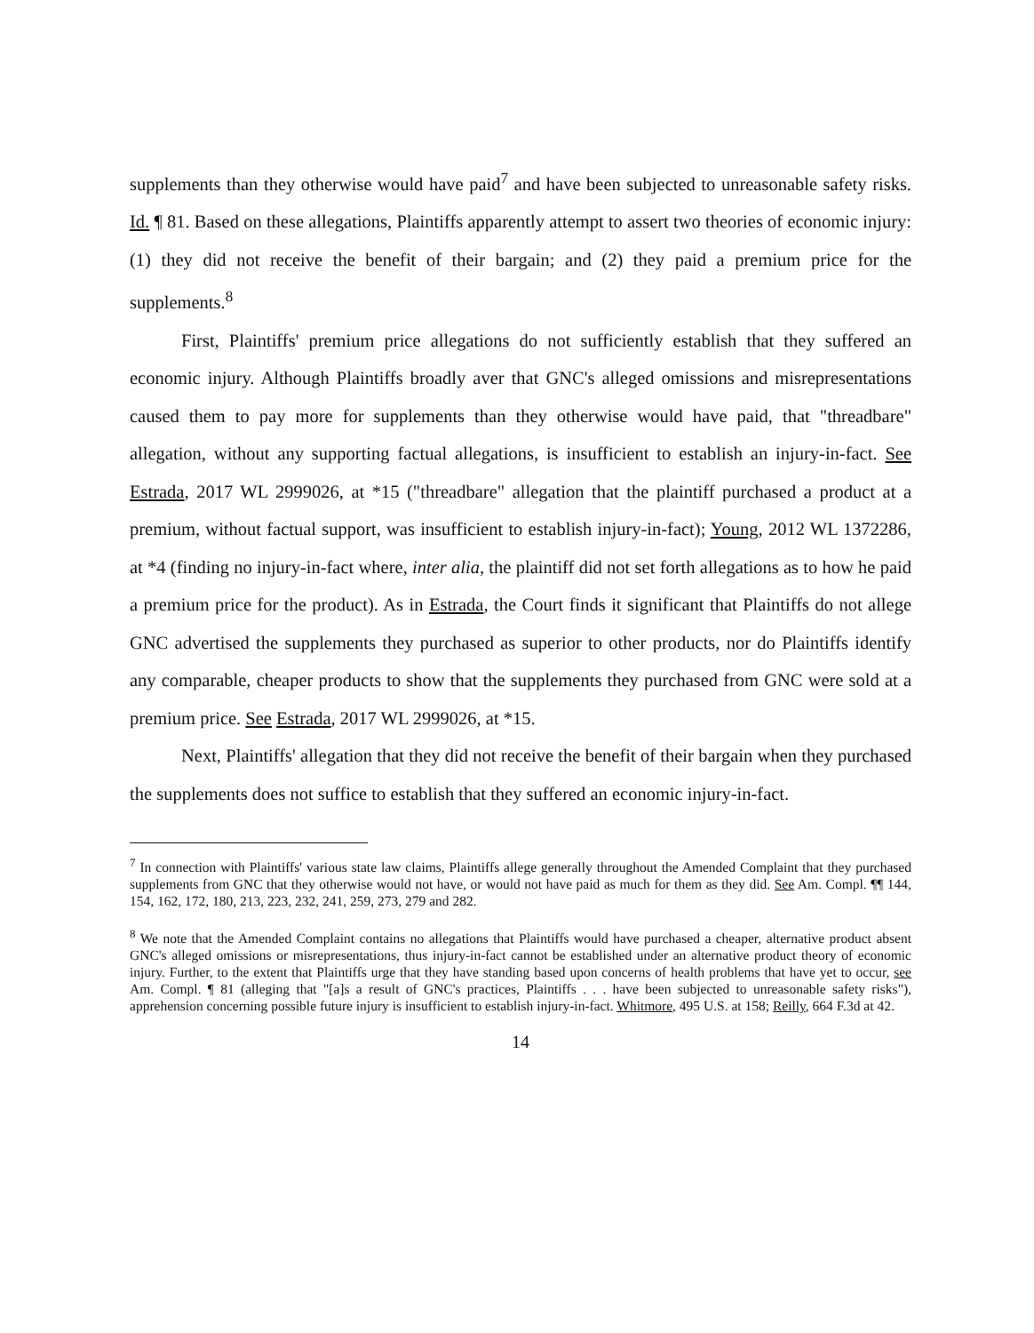supplements than they otherwise would have paid<sup>7</sup> and have been subjected to unreasonable safety risks. Id. ¶ 81. Based on these allegations, Plaintiffs apparently attempt to assert two theories of economic injury: (1) they did not receive the benefit of their bargain; and (2) they paid a premium price for the supplements.<sup>8</sup>
First, Plaintiffs' premium price allegations do not sufficiently establish that they suffered an economic injury. Although Plaintiffs broadly aver that GNC's alleged omissions and misrepresentations caused them to pay more for supplements than they otherwise would have paid, that "threadbare" allegation, without any supporting factual allegations, is insufficient to establish an injury-in-fact. See Estrada, 2017 WL 2999026, at *15 ("threadbare" allegation that the plaintiff purchased a product at a premium, without factual support, was insufficient to establish injury-in-fact); Young, 2012 WL 1372286, at *4 (finding no injury-in-fact where, inter alia, the plaintiff did not set forth allegations as to how he paid a premium price for the product). As in Estrada, the Court finds it significant that Plaintiffs do not allege GNC advertised the supplements they purchased as superior to other products, nor do Plaintiffs identify any comparable, cheaper products to show that the supplements they purchased from GNC were sold at a premium price. See Estrada, 2017 WL 2999026, at *15.
Next, Plaintiffs' allegation that they did not receive the benefit of their bargain when they purchased the supplements does not suffice to establish that they suffered an economic injury-in-fact.
<sup>7</sup> In connection with Plaintiffs' various state law claims, Plaintiffs allege generally throughout the Amended Complaint that they purchased supplements from GNC that they otherwise would not have, or would not have paid as much for them as they did. See Am. Compl. ¶¶ 144, 154, 162, 172, 180, 213, 223, 232, 241, 259, 273, 279 and 282.
<sup>8</sup> We note that the Amended Complaint contains no allegations that Plaintiffs would have purchased a cheaper, alternative product absent GNC's alleged omissions or misrepresentations, thus injury-in-fact cannot be established under an alternative product theory of economic injury. Further, to the extent that Plaintiffs urge that they have standing based upon concerns of health problems that have yet to occur, see Am. Compl. ¶ 81 (alleging that "[a]s a result of GNC's practices, Plaintiffs . . . have been subjected to unreasonable safety risks"), apprehension concerning possible future injury is insufficient to establish injury-in-fact. Whitmore, 495 U.S. at 158; Reilly, 664 F.3d at 42.
14